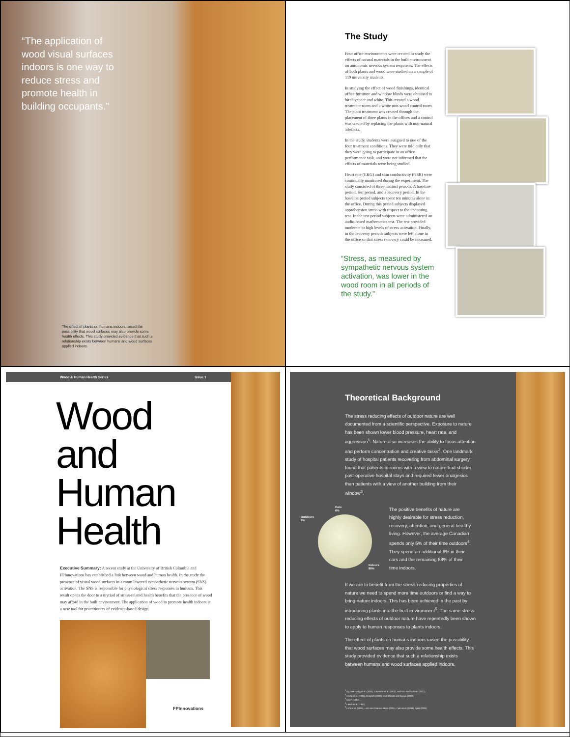“The application of wood visual surfaces indoors is one way to reduce stress and promote health in building occupants.”
The effect of plants on humans indoors raised the possibility that wood surfaces may also provide some health effects. This study provided evidence that such a relationship exists between humans and wood surfaces applied indoors.
The Study
Four office environments were created to study the effects of natural materials in the built environment on autonomic nervous system responses. The effects of both plants and wood were studied on a sample of 119 university students.
In studying the effect of wood finishings, identical office furniture and window blinds were obtained in birch veneer and white. This created a wood treatment room and a white non-wood control room. The plant treatment was created through the placement of three plants in the offices and a control was created by replacing the plants with non-natural artefacts.
In the study, students were assigned to one of the four treatment conditions. They were told only that they were going to participate in an office performance task, and were not informed that the effects of materials were being studied.
Heart rate (EKG) and skin conductivity (GSR) were continually monitored during the experiment. The study consisted of three distinct periods. A baseline period, test period, and a recovery period. In the baseline period subjects spent ten minutes alone in the office. During this period subjects displayed apprehension stress with respect to the upcoming test. In the test period subjects were administered an audio-based mathematics test. The test provided moderate to high levels of stress activation. Finally, in the recovery periods subjects were left alone in the office so that stress recovery could be measured.
“Stress, as measured by sympathetic nervous system activation, was lower in the wood room in all periods of the study.”
Wood & Human Health Series Issue 1
Wood
and
Human
Health
Executive Summary: A recent study at the University of British Columbia and FPInnovations has established a link between wood and human health. In the study the presence of visual wood surfaces in a room lowered sympathetic nervous system (SNS) activation. The SNS is responsible for physiological stress responses in humans. This result opens the door to a myriad of stress-related health benefits that the presence of wood may afford in the built environment. The application of wood to promote health indoors is a new tool for practitioners of evidence-based design.
FPInnovations
Theoretical Background
The stress reducing effects of outdoor nature are well documented from a scientific perspective. Exposure to nature has been shown lower blood pressure, heart rate, and aggression<sup>1</sup>. Nature also increases the ability to focus attention and perform concentration and creative tasks<sup>2</sup>. One landmark study of hospital patients recovering from abdominal surgery found that patients in rooms with a view to nature had shorter post-operative hospital stays and required fewer analgesics than patients with a view of another building from their window<sup>3</sup>.
Cars
6%
Outdoors
6%
Indoors
88%
The positive benefits of nature are highly desirable for stress reduction, recovery, attention, and general healthy living. However, the average Canadian spends only 6% of their time outdoors<sup>4</sup>. They spend an additional 6% in their cars and the remaining 88% of their time indoors.
If we are to benefit from the stress-reducing properties of nature we need to spend more time outdoors or find a way to bring nature indoors. This has been achieved in the past by introducing plants into the built environment<sup>5</sup>. The same stress reducing effects of outdoor nature have repeatedly been shown to apply to human responses to plants indoors.
The effect of plants on humans indoors raised the possibility that wood surfaces may also provide some health effects. This study provided evidence that such a relationship exists between humans and wood surfaces applied indoors.
<sup>1</sup> Eg. see Hartig et al. (2003), Laumann et al. (2003), and Kou and Sullivan (2001).
<sup>2</sup> Hartig et al. (1991), Cimprich (1992), and Shibata and Suzuki (2002)
<sup>3</sup> Ulrich (1984)
<sup>4</sup> Leech et al. (1997)
<sup>5</sup> Lohr et al. (1996), Lohr and Pearson-Mims (2001), Fjeld et al. (1998), Fjeld (2000)